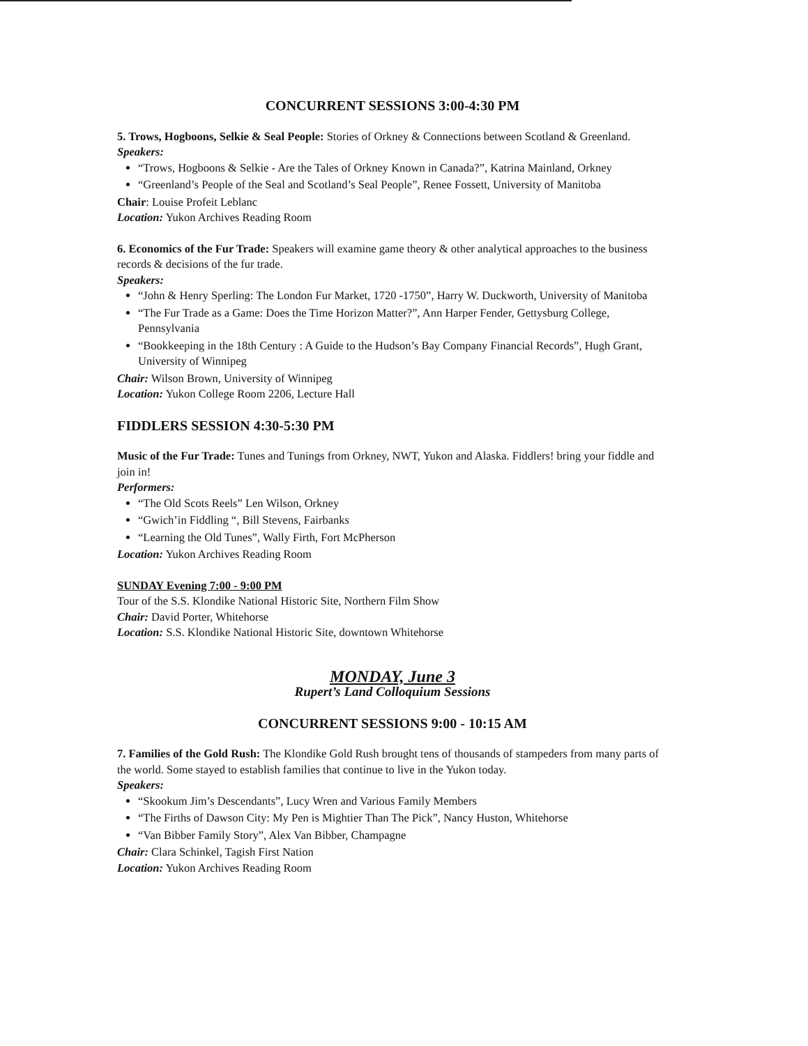CONCURRENT SESSIONS 3:00-4:30 PM
5. Trows, Hogboons, Selkie & Seal People: Stories of Orkney & Connections between Scotland & Greenland.
Speakers:
“Trows, Hogboons & Selkie - Are the Tales of Orkney Known in Canada?”, Katrina Mainland, Orkney
“Greenland’s People of the Seal and Scotland’s Seal People”, Renee Fossett, University of Manitoba
Chair: Louise Profeit Leblanc
Location: Yukon Archives Reading Room
6. Economics of the Fur Trade: Speakers will examine game theory & other analytical approaches to the business records & decisions of the fur trade.
Speakers:
“John & Henry Sperling: The London Fur Market, 1720 -1750”, Harry W. Duckworth, University of Manitoba
“The Fur Trade as a Game: Does the Time Horizon Matter?”, Ann Harper Fender, Gettysburg College, Pennsylvania
“Bookkeeping in the 18th Century : A Guide to the Hudson’s Bay Company Financial Records”, Hugh Grant, University of Winnipeg
Chair: Wilson Brown, University of Winnipeg
Location: Yukon College Room 2206, Lecture Hall
FIDDLERS SESSION 4:30-5:30 PM
Music of the Fur Trade: Tunes and Tunings from Orkney, NWT, Yukon and Alaska. Fiddlers! bring your fiddle and join in!
Performers:
“The Old Scots Reels” Len Wilson, Orkney
“Gwich’in Fiddling “, Bill Stevens, Fairbanks
“Learning the Old Tunes”, Wally Firth, Fort McPherson
Location: Yukon Archives Reading Room
SUNDAY Evening 7:00 - 9:00 PM
Tour of the S.S. Klondike National Historic Site, Northern Film Show
Chair: David Porter, Whitehorse
Location: S.S. Klondike National Historic Site, downtown Whitehorse
MONDAY, June 3
Rupert’s Land Colloquium Sessions
CONCURRENT SESSIONS 9:00 - 10:15 AM
7. Families of the Gold Rush: The Klondike Gold Rush brought tens of thousands of stampeders from many parts of the world. Some stayed to establish families that continue to live in the Yukon today.
Speakers:
“Skookum Jim’s Descendants”, Lucy Wren and Various Family Members
“The Firths of Dawson City: My Pen is Mightier Than The Pick”, Nancy Huston, Whitehorse
“Van Bibber Family Story”, Alex Van Bibber, Champagne
Chair: Clara Schinkel, Tagish First Nation
Location: Yukon Archives Reading Room